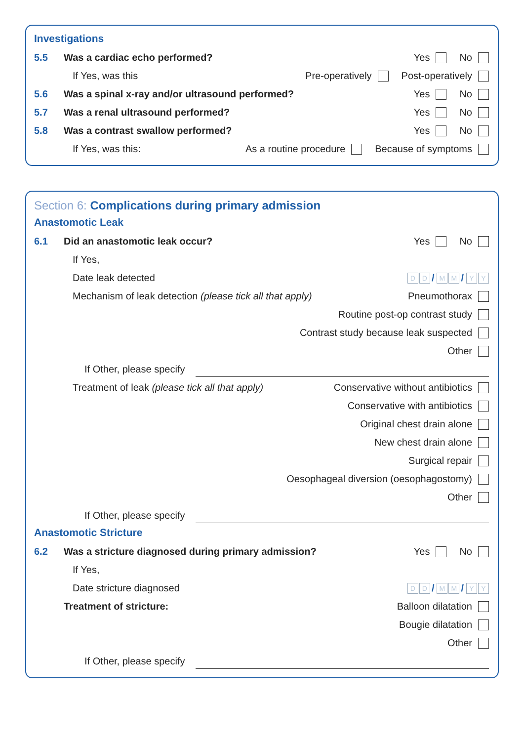Investigations
5.5 Was a cardiac echo performed? Yes No
If Yes, was this Pre-operatively Post-operatively
5.6 Was a spinal x-ray and/or ultrasound performed? Yes No
5.7 Was a renal ultrasound performed? Yes No
5.8 Was a contrast swallow performed? Yes No
If Yes, was this: As a routine procedure Because of symptoms
Section 6: Complications during primary admission
Anastomotic Leak
6.1 Did an anastomotic leak occur? Yes No
If Yes,
Date leak detected D D / M M / Y Y
Mechanism of leak detection (please tick all that apply) Pneumothorax
Routine post-op contrast study
Contrast study because leak suspected
Other
If Other, please specify
Treatment of leak (please tick all that apply) Conservative without antibiotics
Conservative with antibiotics
Original chest drain alone
New chest drain alone
Surgical repair
Oesophageal diversion (oesophagostomy)
Other
If Other, please specify
Anastomotic Stricture
6.2 Was a stricture diagnosed during primary admission? Yes No
If Yes,
Date stricture diagnosed D D / M M / Y Y
Treatment of stricture: Balloon dilatation
Bougie dilatation
Other
If Other, please specify